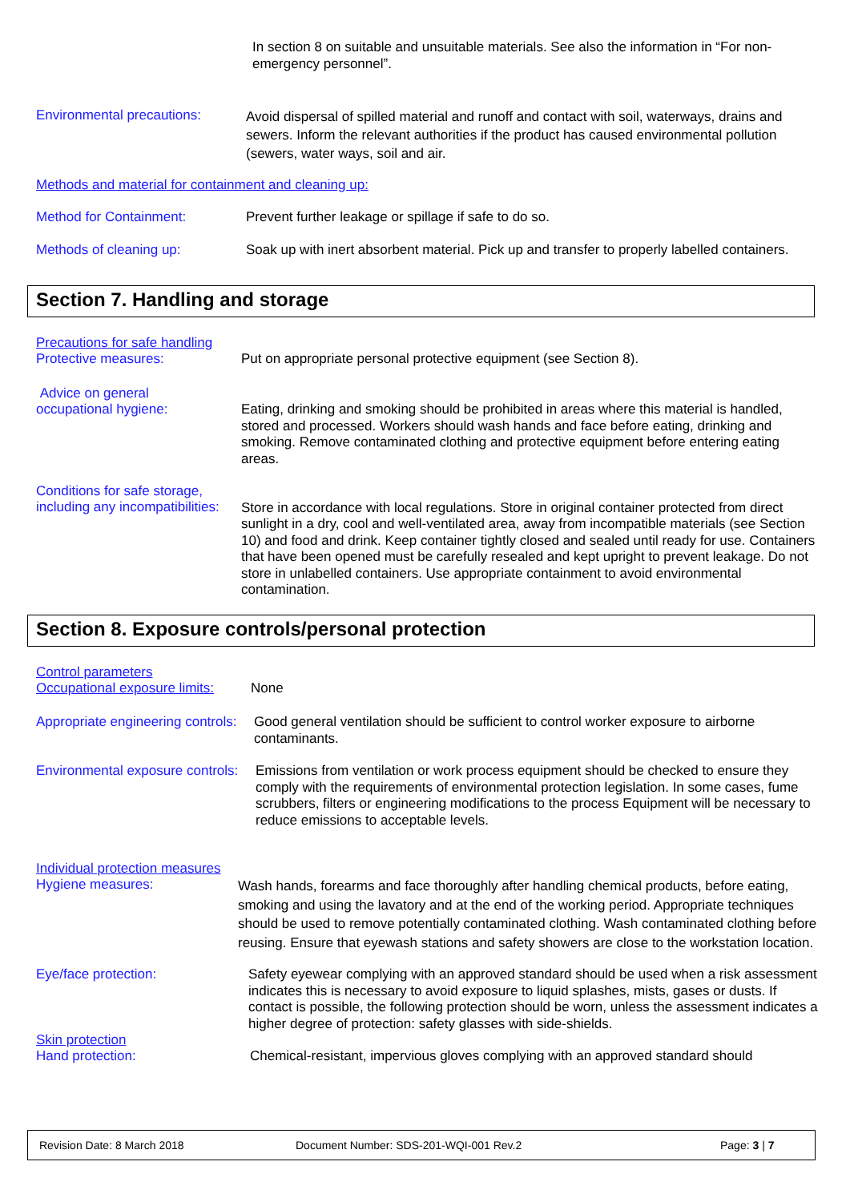In section 8 on suitable and unsuitable materials. See also the information in “For non-emergency personnel”.
Environmental precautions:
Avoid dispersal of spilled material and runoff and contact with soil, waterways, drains and sewers. Inform the relevant authorities if the product has caused environmental pollution (sewers, water ways, soil and air.
Methods and material for containment and cleaning up:
Method for Containment:
Prevent further leakage or spillage if safe to do so.
Methods of cleaning up:
Soak up with inert absorbent material. Pick up and transfer to properly labelled containers.
Section 7. Handling and storage
Precautions for safe handling
Protective measures:
Put on appropriate personal protective equipment (see Section 8).
Advice on general
occupational hygiene:
Eating, drinking and smoking should be prohibited in areas where this material is handled, stored and processed. Workers should wash hands and face before eating, drinking and smoking. Remove contaminated clothing and protective equipment before entering eating areas.
Conditions for safe storage, including any incompatibilities:
Store in accordance with local regulations. Store in original container protected from direct sunlight in a dry, cool and well-ventilated area, away from incompatible materials (see Section 10) and food and drink. Keep container tightly closed and sealed until ready for use. Containers that have been opened must be carefully resealed and kept upright to prevent leakage. Do not store in unlabelled containers. Use appropriate containment to avoid environmental contamination.
Section 8. Exposure controls/personal protection
Control parameters
Occupational exposure limits:
None
Appropriate engineering controls:
Good general ventilation should be sufficient to control worker exposure to airborne contaminants.
Environmental exposure controls:
Emissions from ventilation or work process equipment should be checked to ensure they comply with the requirements of environmental protection legislation. In some cases, fume scrubbers, filters or engineering modifications to the process Equipment will be necessary to reduce emissions to acceptable levels.
Individual protection measures
Hygiene measures:
Wash hands, forearms and face thoroughly after handling chemical products, before eating, smoking and using the lavatory and at the end of the working period. Appropriate techniques should be used to remove potentially contaminated clothing. Wash contaminated clothing before reusing. Ensure that eyewash stations and safety showers are close to the workstation location.
Eye/face protection:
Safety eyewear complying with an approved standard should be used when a risk assessment indicates this is necessary to avoid exposure to liquid splashes, mists, gases or dusts. If contact is possible, the following protection should be worn, unless the assessment indicates a higher degree of protection: safety glasses with side-shields.
Skin protection
Hand protection:
Chemical-resistant, impervious gloves complying with an approved standard should
Revision Date: 8 March 2018 Document Number: SDS-201-WQI-001 Rev.2 Page: 3 | 7